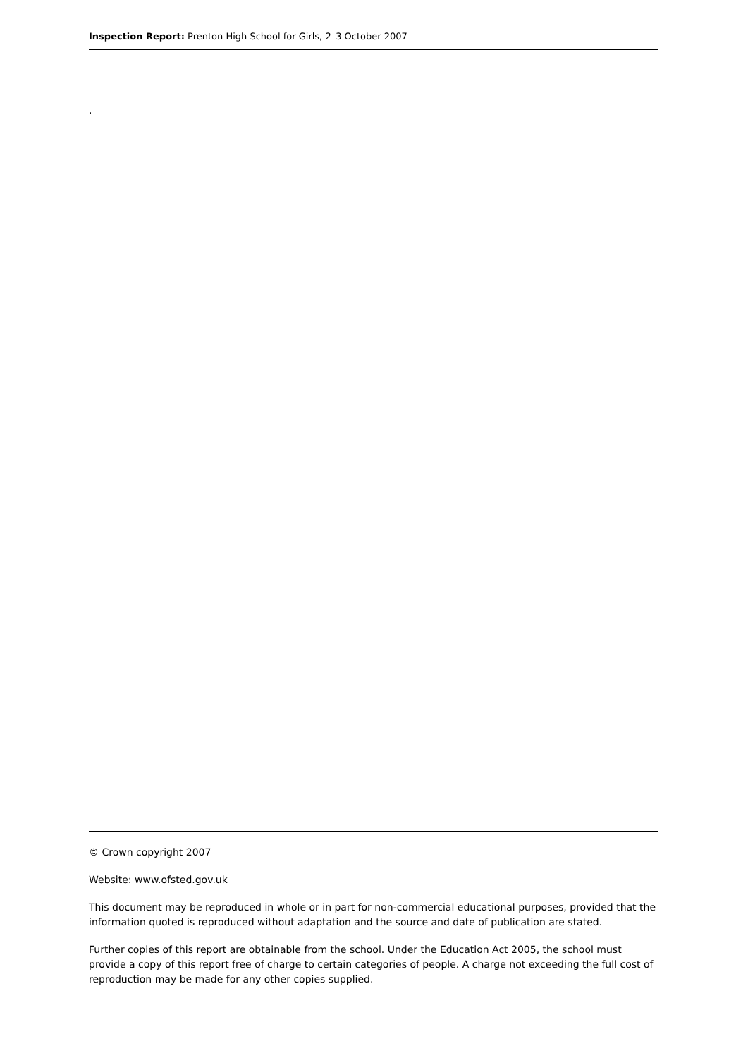Inspection Report: Prenton High School for Girls, 2–3 October 2007
.
© Crown copyright 2007
Website: www.ofsted.gov.uk
This document may be reproduced in whole or in part for non-commercial educational purposes, provided that the information quoted is reproduced without adaptation and the source and date of publication are stated.
Further copies of this report are obtainable from the school. Under the Education Act 2005, the school must provide a copy of this report free of charge to certain categories of people. A charge not exceeding the full cost of reproduction may be made for any other copies supplied.